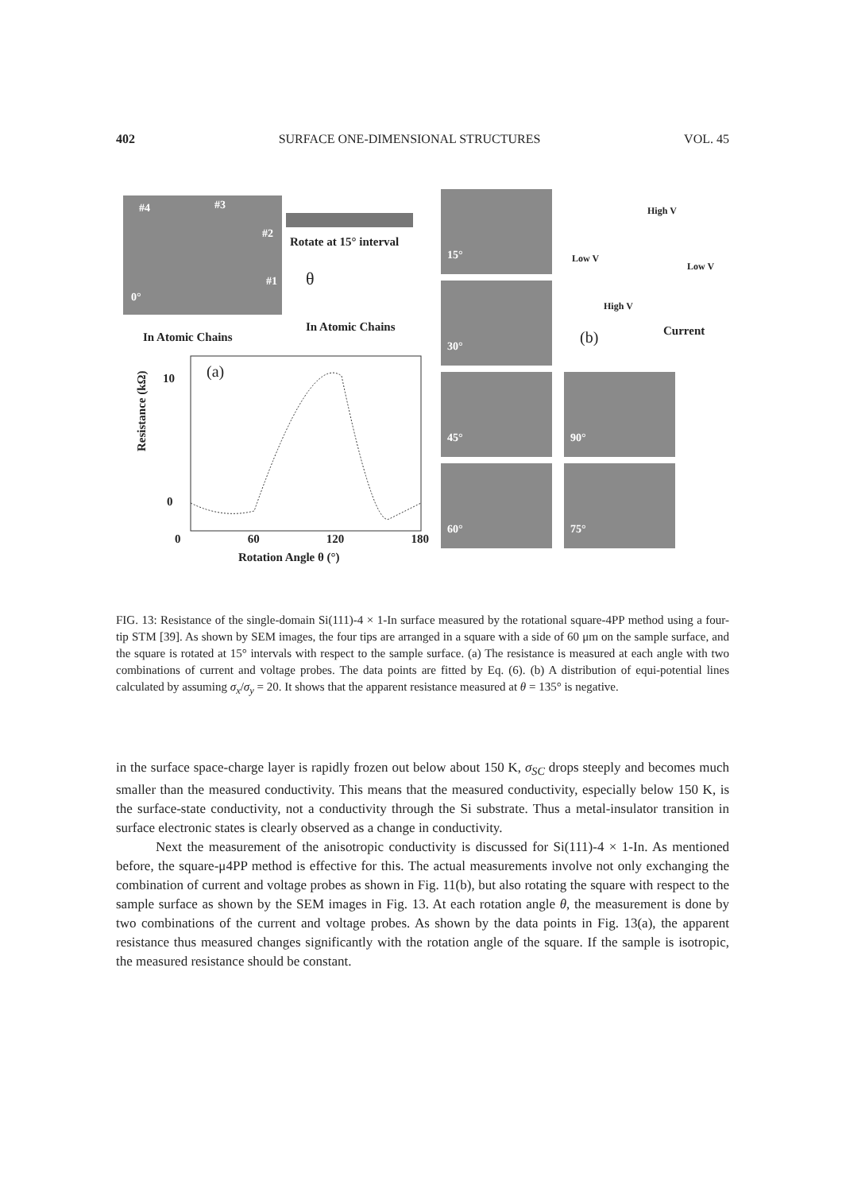402 SURFACE ONE-DIMENSIONAL STRUCTURES VOL. 45
#4 #3
#2
#1
0°
In Atomic Chains
Rotate at 15° interval
θ
In Atomic Chains
(a)
10
0
Resistance (kΩ)
0 60 120 180
Rotation Angle θ (°)
15°
30°
45° 90°
60° 75°
High V
Low V
Low V
High V
Current
(b)
FIG. 13: Resistance of the single-domain Si(111)-4 × 1-In surface measured by the rotational square-4PP method using a four-tip STM [39]. As shown by SEM images, the four tips are arranged in a square with a side of 60 μm on the sample surface, and the square is rotated at 15° intervals with respect to the sample surface. (a) The resistance is measured at each angle with two combinations of current and voltage probes. The data points are fitted by Eq. (6). (b) A distribution of equi-potential lines calculated by assuming σ<sub>x</sub>/σ<sub>y</sub> = 20. It shows that the apparent resistance measured at θ = 135° is negative.
in the surface space-charge layer is rapidly frozen out below about 150 K, σ<sub>SC</sub> drops steeply and becomes much smaller than the measured conductivity. This means that the measured conductivity, especially below 150 K, is the surface-state conductivity, not a conductivity through the Si substrate. Thus a metal-insulator transition in surface electronic states is clearly observed as a change in conductivity.
Next the measurement of the anisotropic conductivity is discussed for Si(111)-4 × 1-In. As mentioned before, the square-μ4PP method is effective for this. The actual measurements involve not only exchanging the combination of current and voltage probes as shown in Fig. 11(b), but also rotating the square with respect to the sample surface as shown by the SEM images in Fig. 13. At each rotation angle θ, the measurement is done by two combinations of the current and voltage probes. As shown by the data points in Fig. 13(a), the apparent resistance thus measured changes significantly with the rotation angle of the square. If the sample is isotropic, the measured resistance should be constant.